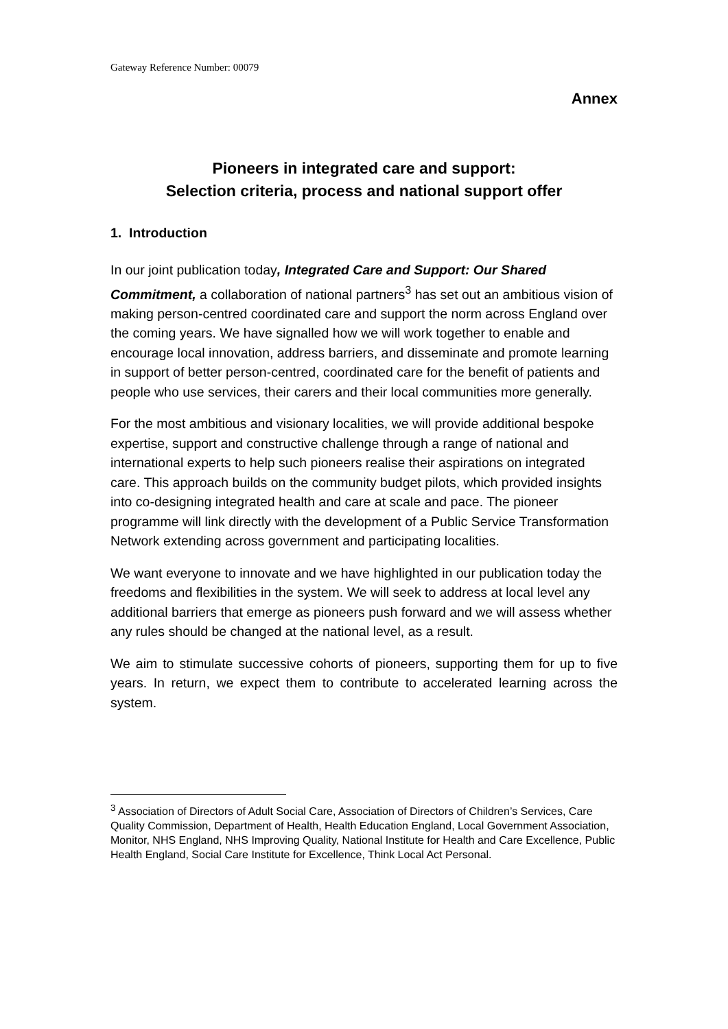Gateway Reference Number: 00079
Annex
Pioneers in integrated care and support:
Selection criteria, process and national support offer
1. Introduction
In our joint publication today, Integrated Care and Support: Our Shared Commitment, a collaboration of national partners<sup>3</sup> has set out an ambitious vision of making person-centred coordinated care and support the norm across England over the coming years. We have signalled how we will work together to enable and encourage local innovation, address barriers, and disseminate and promote learning in support of better person-centred, coordinated care for the benefit of patients and people who use services, their carers and their local communities more generally.
For the most ambitious and visionary localities, we will provide additional bespoke expertise, support and constructive challenge through a range of national and international experts to help such pioneers realise their aspirations on integrated care. This approach builds on the community budget pilots, which provided insights into co-designing integrated health and care at scale and pace. The pioneer programme will link directly with the development of a Public Service Transformation Network extending across government and participating localities.
We want everyone to innovate and we have highlighted in our publication today the freedoms and flexibilities in the system. We will seek to address at local level any additional barriers that emerge as pioneers push forward and we will assess whether any rules should be changed at the national level, as a result.
We aim to stimulate successive cohorts of pioneers, supporting them for up to five years. In return, we expect them to contribute to accelerated learning across the system.
<sup>3</sup> Association of Directors of Adult Social Care, Association of Directors of Children’s Services, Care Quality Commission, Department of Health, Health Education England, Local Government Association, Monitor, NHS England, NHS Improving Quality, National Institute for Health and Care Excellence, Public Health England, Social Care Institute for Excellence, Think Local Act Personal.